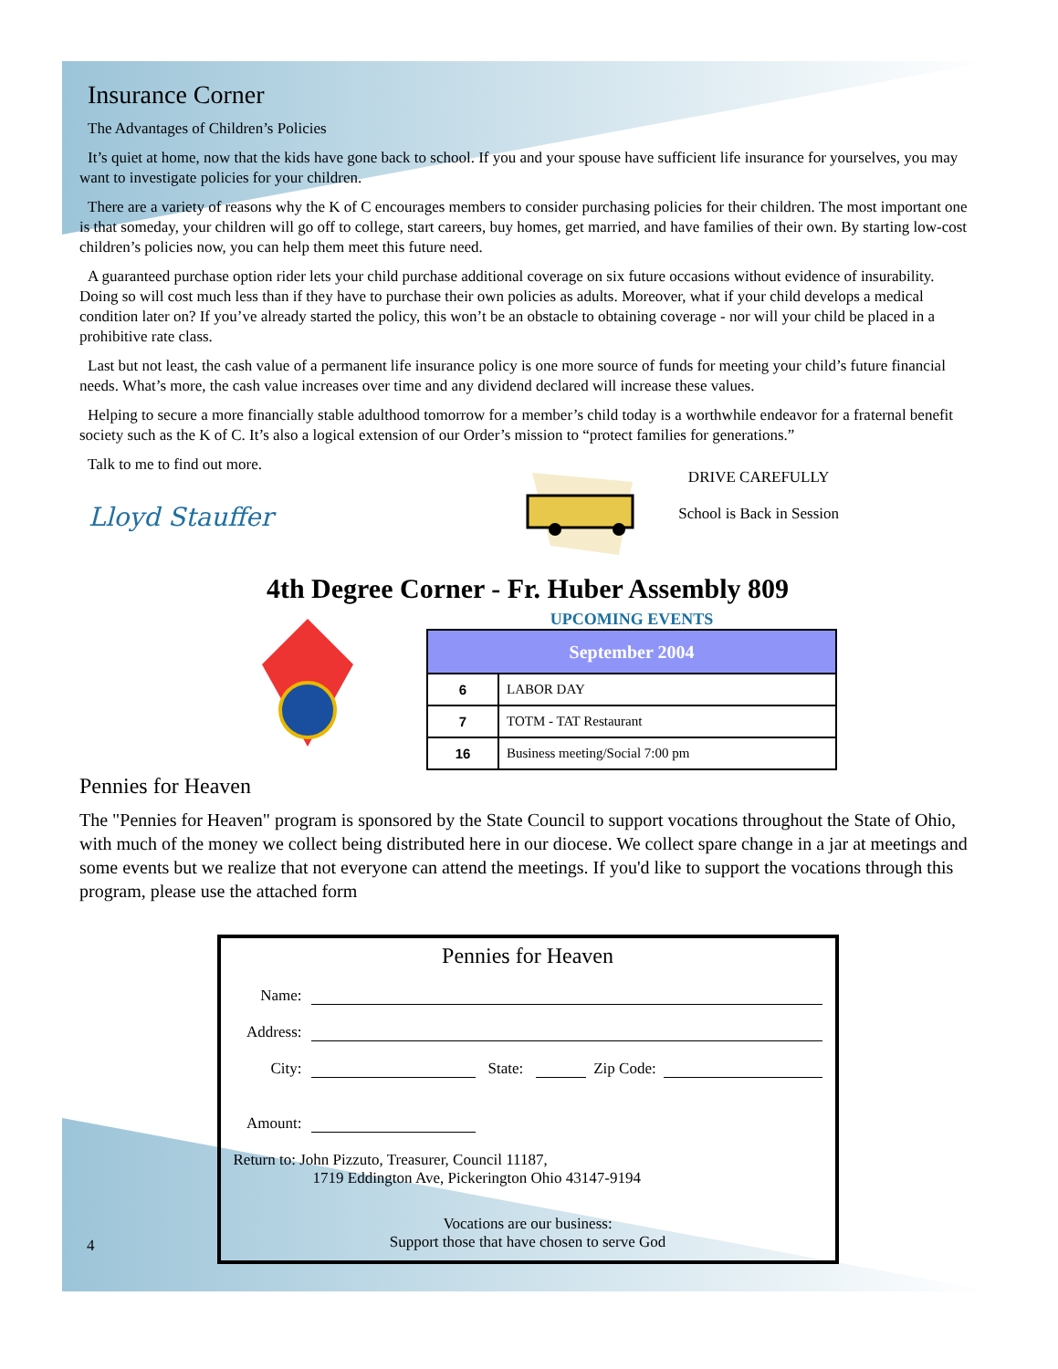Insurance Corner
The Advantages of Children’s Policies
It’s quiet at home, now that the kids have gone back to school. If you and your spouse have sufficient life insurance for yourselves, you may want to investigate policies for your children.
There are a variety of reasons why the K of C encourages members to consider purchasing policies for their children. The most important one is that someday, your children will go off to college, start careers, buy homes, get married, and have families of their own. By starting low-cost children’s policies now, you can help them meet this future need.
A guaranteed purchase option rider lets your child purchase additional coverage on six future occasions without evidence of insurability. Doing so will cost much less than if they have to purchase their own policies as adults. Moreover, what if your child develops a medical condition later on? If you’ve already started the policy, this won’t be an obstacle to obtaining coverage - nor will your child be placed in a prohibitive rate class.
Last but not least, the cash value of a permanent life insurance policy is one more source of funds for meeting your child’s future financial needs. What’s more, the cash value increases over time and any dividend declared will increase these values.
Helping to secure a more financially stable adulthood tomorrow for a member’s child today is a worthwhile endeavor for a fraternal benefit society such as the K of C. It’s also a logical extension of our Order’s mission to “protect families for generations.”
Talk to me to find out more.
Lloyd Stauffer
DRIVE CAREFULLY
School is Back in Session
4th Degree Corner - Fr. Huber Assembly 809
UPCOMING EVENTS
| September 2004 | |
| --- | --- |
| 6 | LABOR DAY |
| 7 | TOTM - TAT Restaurant |
| 16 | Business meeting/Social 7:00 pm |
Pennies for Heaven
The "Pennies for Heaven" program is sponsored by the State Council to support vocations throughout the State of Ohio, with much of the money we collect being distributed here in our diocese. We collect spare change in a jar at meetings and some events but we realize that not everyone can attend the meetings. If you'd like to support the vocations through this program, please use the attached form
Pennies for Heaven
Name:
Address:
City:
State:
Zip Code:
Amount:
Return to: John Pizzuto, Treasurer, Council 11187,
1719 Eddington Ave, Pickerington Ohio 43147-9194
Vocations are our business:
Support those that have chosen to serve God
4